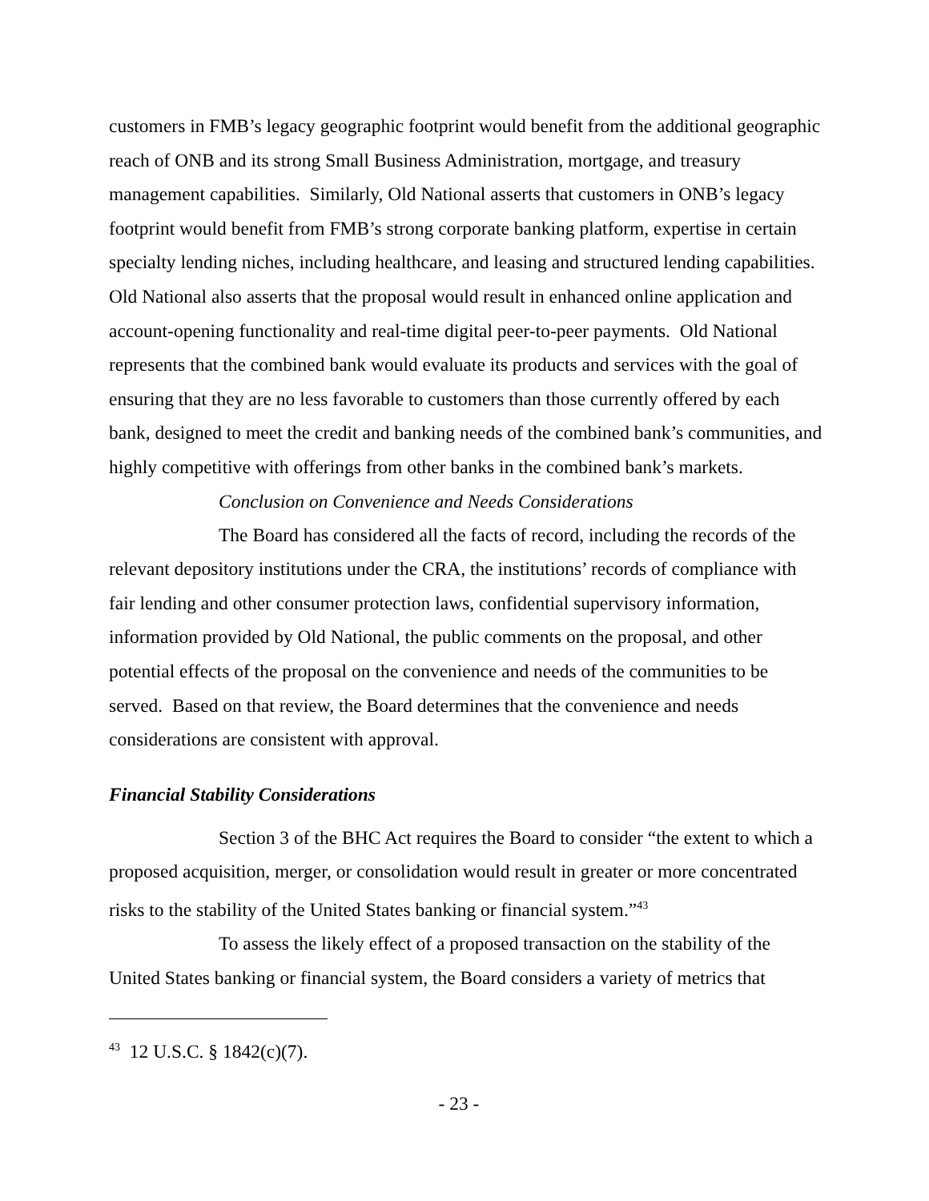customers in FMB’s legacy geographic footprint would benefit from the additional geographic reach of ONB and its strong Small Business Administration, mortgage, and treasury management capabilities. Similarly, Old National asserts that customers in ONB’s legacy footprint would benefit from FMB’s strong corporate banking platform, expertise in certain specialty lending niches, including healthcare, and leasing and structured lending capabilities. Old National also asserts that the proposal would result in enhanced online application and account-opening functionality and real-time digital peer-to-peer payments. Old National represents that the combined bank would evaluate its products and services with the goal of ensuring that they are no less favorable to customers than those currently offered by each bank, designed to meet the credit and banking needs of the combined bank’s communities, and highly competitive with offerings from other banks in the combined bank’s markets.
Conclusion on Convenience and Needs Considerations
The Board has considered all the facts of record, including the records of the relevant depository institutions under the CRA, the institutions’ records of compliance with fair lending and other consumer protection laws, confidential supervisory information, information provided by Old National, the public comments on the proposal, and other potential effects of the proposal on the convenience and needs of the communities to be served. Based on that review, the Board determines that the convenience and needs considerations are consistent with approval.
Financial Stability Considerations
Section 3 of the BHC Act requires the Board to consider “the extent to which a proposed acquisition, merger, or consolidation would result in greater or more concentrated risks to the stability of the United States banking or financial system.”<sup>43</sup>
To assess the likely effect of a proposed transaction on the stability of the United States banking or financial system, the Board considers a variety of metrics that
<sup>43</sup> 12 U.S.C. § 1842(c)(7).
- 23 -